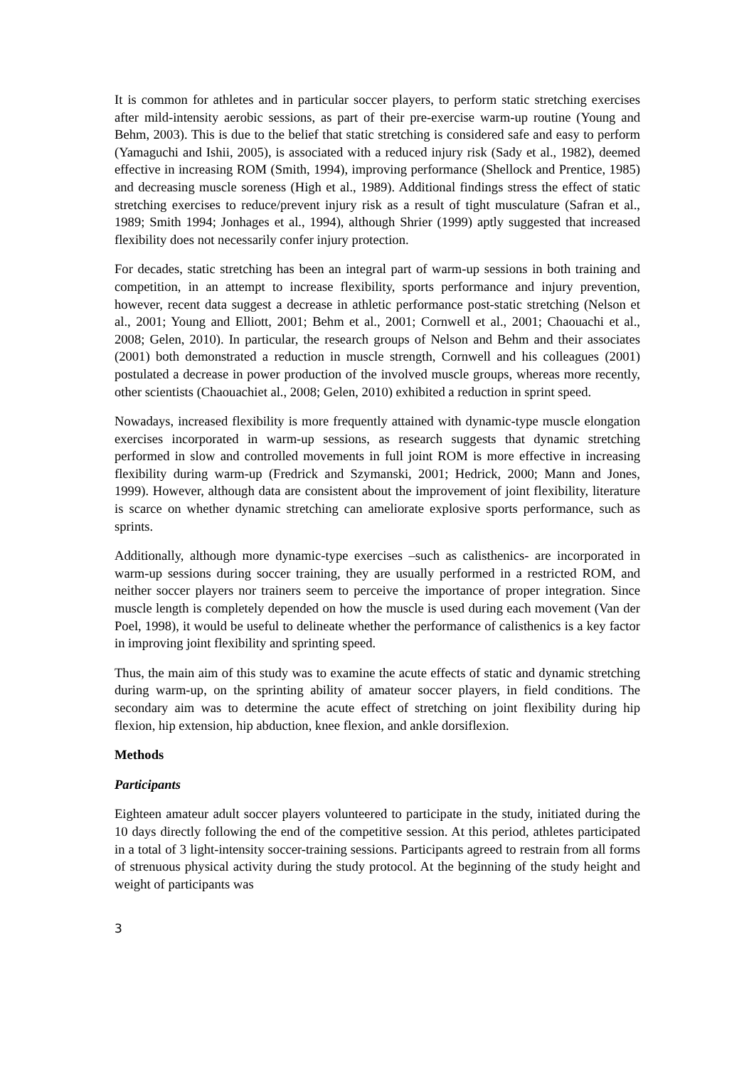It is common for athletes and in particular soccer players, to perform static stretching exercises after mild-intensity aerobic sessions, as part of their pre-exercise warm-up routine (Young and Behm, 2003). This is due to the belief that static stretching is considered safe and easy to perform (Yamaguchi and Ishii, 2005), is associated with a reduced injury risk (Sady et al., 1982), deemed effective in increasing ROM (Smith, 1994), improving performance (Shellock and Prentice, 1985) and decreasing muscle soreness (High et al., 1989). Additional findings stress the effect of static stretching exercises to reduce/prevent injury risk as a result of tight musculature (Safran et al., 1989; Smith 1994; Jonhages et al., 1994), although Shrier (1999) aptly suggested that increased flexibility does not necessarily confer injury protection.
For decades, static stretching has been an integral part of warm-up sessions in both training and competition, in an attempt to increase flexibility, sports performance and injury prevention, however, recent data suggest a decrease in athletic performance post-static stretching (Nelson et al., 2001; Young and Elliott, 2001; Behm et al., 2001; Cornwell et al., 2001; Chaouachi et al., 2008; Gelen, 2010). In particular, the research groups of Nelson and Behm and their associates (2001) both demonstrated a reduction in muscle strength, Cornwell and his colleagues (2001) postulated a decrease in power production of the involved muscle groups, whereas more recently, other scientists (Chaouachiet al., 2008; Gelen, 2010) exhibited a reduction in sprint speed.
Nowadays, increased flexibility is more frequently attained with dynamic-type muscle elongation exercises incorporated in warm-up sessions, as research suggests that dynamic stretching performed in slow and controlled movements in full joint ROM is more effective in increasing flexibility during warm-up (Fredrick and Szymanski, 2001; Hedrick, 2000; Mann and Jones, 1999). However, although data are consistent about the improvement of joint flexibility, literature is scarce on whether dynamic stretching can ameliorate explosive sports performance, such as sprints.
Additionally, although more dynamic-type exercises –such as calisthenics- are incorporated in warm-up sessions during soccer training, they are usually performed in a restricted ROM, and neither soccer players nor trainers seem to perceive the importance of proper integration. Since muscle length is completely depended on how the muscle is used during each movement (Van der Poel, 1998), it would be useful to delineate whether the performance of calisthenics is a key factor in improving joint flexibility and sprinting speed.
Thus, the main aim of this study was to examine the acute effects of static and dynamic stretching during warm-up, on the sprinting ability of amateur soccer players, in field conditions. The secondary aim was to determine the acute effect of stretching on joint flexibility during hip flexion, hip extension, hip abduction, knee flexion, and ankle dorsiflexion.
Methods
Participants
Eighteen amateur adult soccer players volunteered to participate in the study, initiated during the 10 days directly following the end of the competitive session. At this period, athletes participated in a total of 3 light-intensity soccer-training sessions. Participants agreed to restrain from all forms of strenuous physical activity during the study protocol. At the beginning of the study height and weight of participants was
3